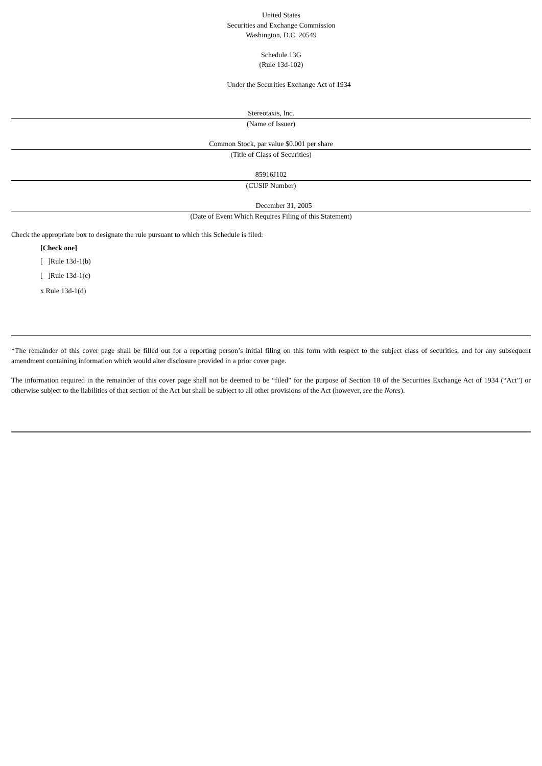United States
Securities and Exchange Commission
Washington, D.C. 20549
Schedule 13G
(Rule 13d-102)
Under the Securities Exchange Act of 1934
Stereotaxis, Inc.
(Name of Issuer)
Common Stock, par value $0.001 per share
(Title of Class of Securities)
85916J102
(CUSIP Number)
December 31, 2005
(Date of Event Which Requires Filing of this Statement)
Check the appropriate box to designate the rule pursuant to which this Schedule is filed:
[Check one]
[ ]Rule 13d-1(b)
[ ]Rule 13d-1(c)
x Rule 13d-1(d)
*The remainder of this cover page shall be filled out for a reporting person’s initial filing on this form with respect to the subject class of securities, and for any subsequent amendment containing information which would alter disclosure provided in a prior cover page.
The information required in the remainder of this cover page shall not be deemed to be “filed” for the purpose of Section 18 of the Securities Exchange Act of 1934 (“Act”) or otherwise subject to the liabilities of that section of the Act but shall be subject to all other provisions of the Act (however, see the Notes).